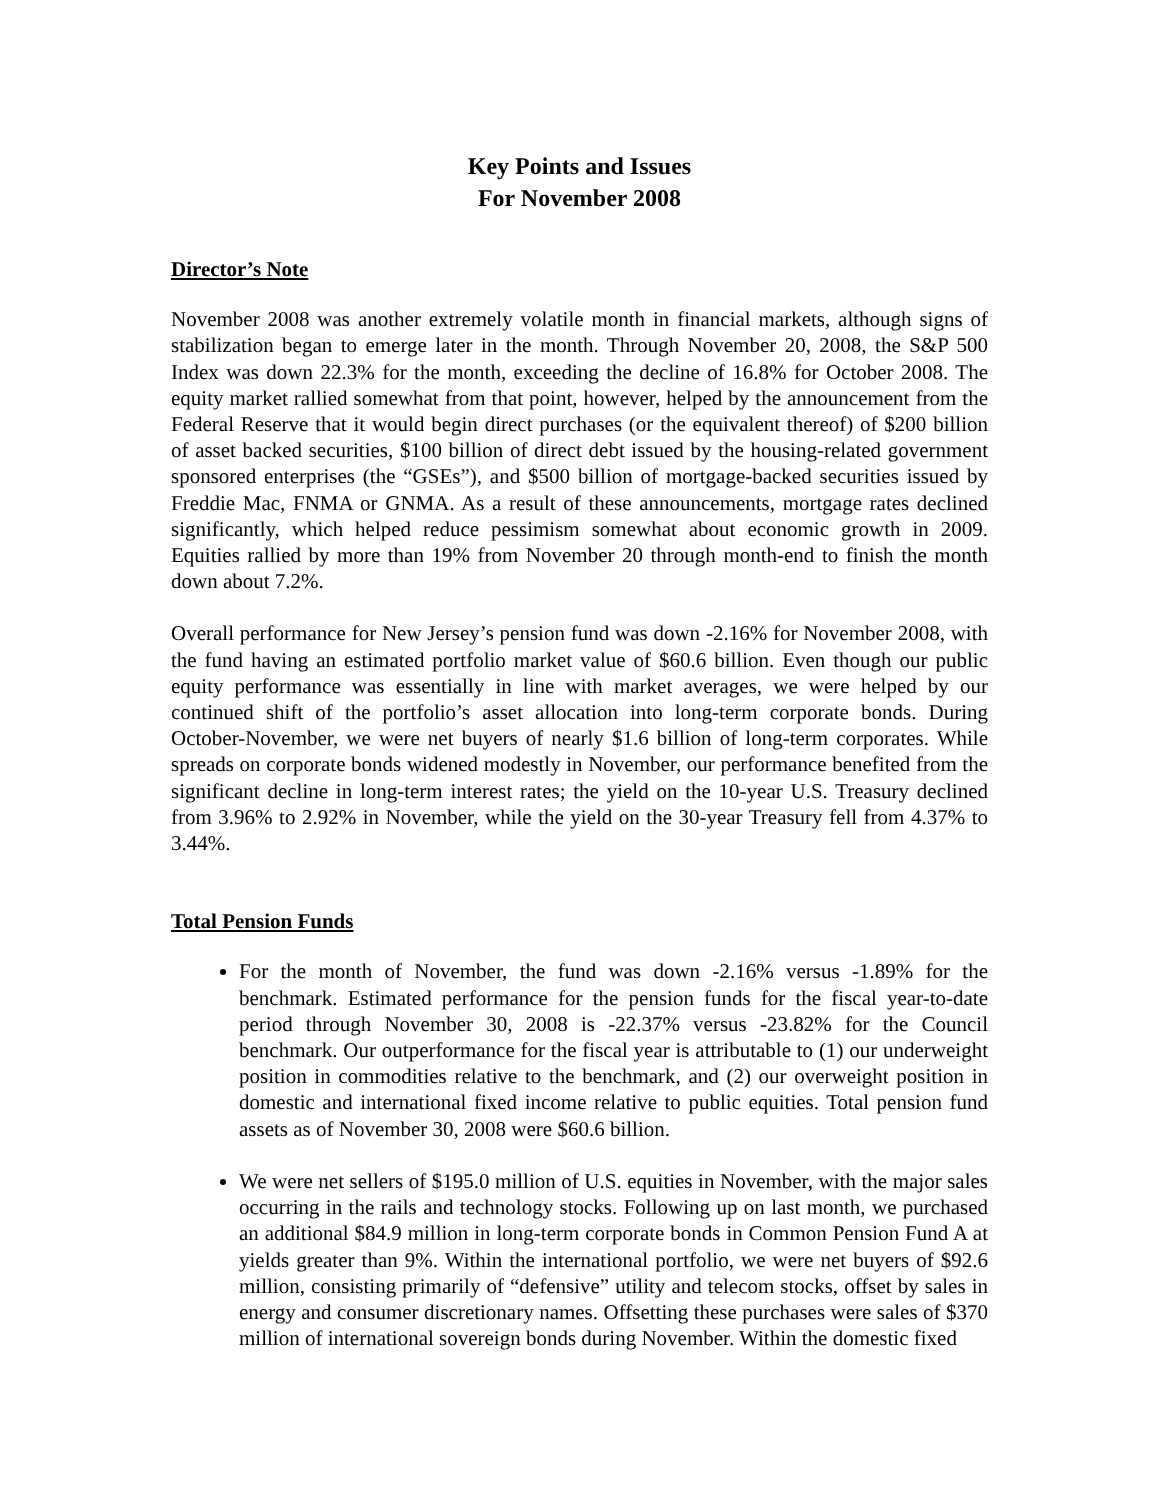Key Points and Issues
For November 2008
Director’s Note
November 2008 was another extremely volatile month in financial markets, although signs of stabilization began to emerge later in the month. Through November 20, 2008, the S&P 500 Index was down 22.3% for the month, exceeding the decline of 16.8% for October 2008. The equity market rallied somewhat from that point, however, helped by the announcement from the Federal Reserve that it would begin direct purchases (or the equivalent thereof) of $200 billion of asset backed securities, $100 billion of direct debt issued by the housing-related government sponsored enterprises (the “GSEs”), and $500 billion of mortgage-backed securities issued by Freddie Mac, FNMA or GNMA. As a result of these announcements, mortgage rates declined significantly, which helped reduce pessimism somewhat about economic growth in 2009. Equities rallied by more than 19% from November 20 through month-end to finish the month down about 7.2%.
Overall performance for New Jersey’s pension fund was down -2.16% for November 2008, with the fund having an estimated portfolio market value of $60.6 billion. Even though our public equity performance was essentially in line with market averages, we were helped by our continued shift of the portfolio’s asset allocation into long-term corporate bonds. During October-November, we were net buyers of nearly $1.6 billion of long-term corporates. While spreads on corporate bonds widened modestly in November, our performance benefited from the significant decline in long-term interest rates; the yield on the 10-year U.S. Treasury declined from 3.96% to 2.92% in November, while the yield on the 30-year Treasury fell from 4.37% to 3.44%.
Total Pension Funds
For the month of November, the fund was down -2.16% versus -1.89% for the benchmark. Estimated performance for the pension funds for the fiscal year-to-date period through November 30, 2008 is -22.37% versus -23.82% for the Council benchmark. Our outperformance for the fiscal year is attributable to (1) our underweight position in commodities relative to the benchmark, and (2) our overweight position in domestic and international fixed income relative to public equities. Total pension fund assets as of November 30, 2008 were $60.6 billion.
We were net sellers of $195.0 million of U.S. equities in November, with the major sales occurring in the rails and technology stocks. Following up on last month, we purchased an additional $84.9 million in long-term corporate bonds in Common Pension Fund A at yields greater than 9%. Within the international portfolio, we were net buyers of $92.6 million, consisting primarily of “defensive” utility and telecom stocks, offset by sales in energy and consumer discretionary names. Offsetting these purchases were sales of $370 million of international sovereign bonds during November. Within the domestic fixed